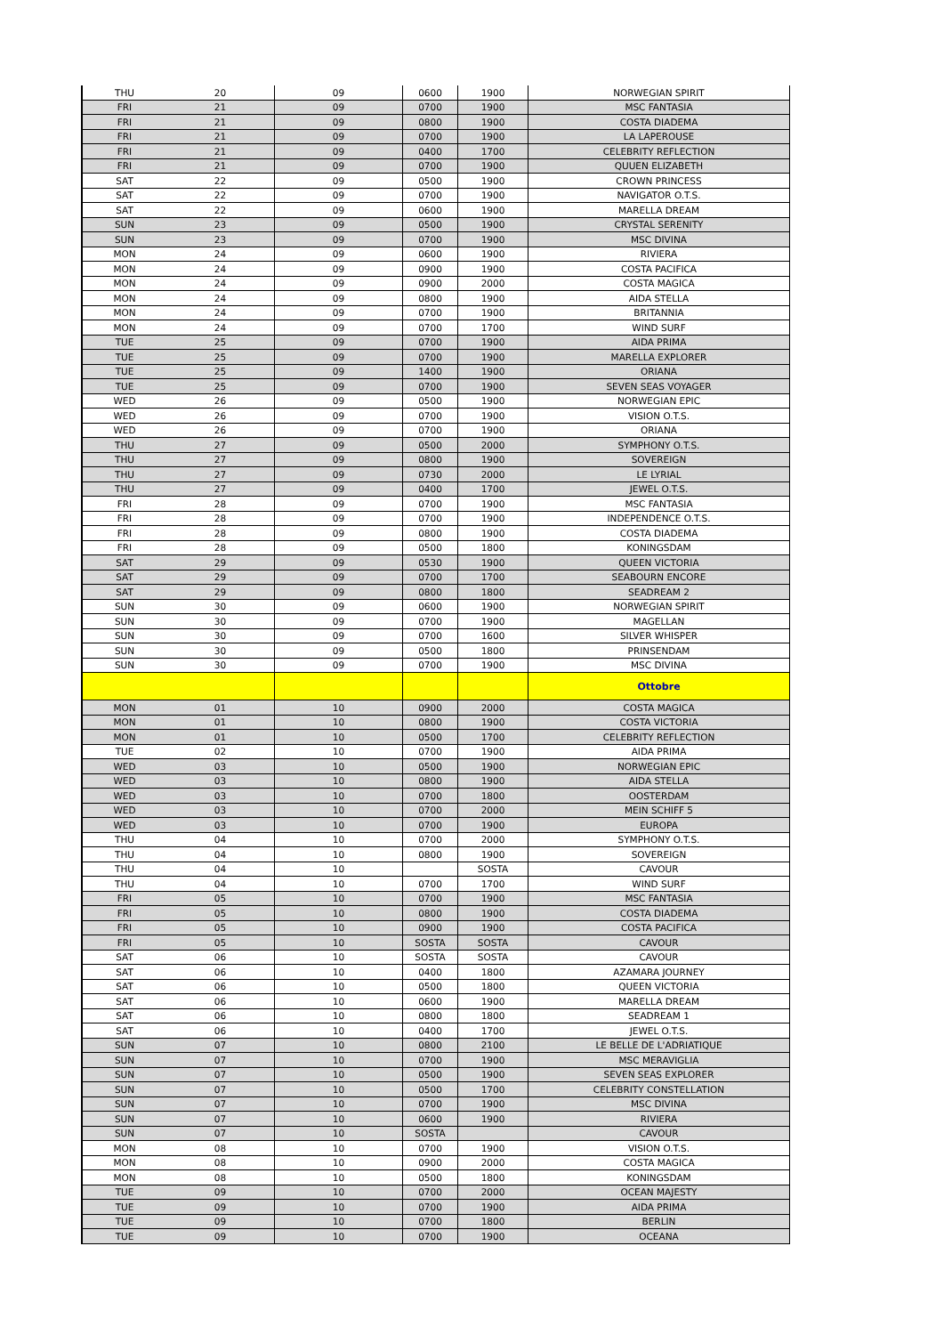| THU | 20 | 09 | 0600 | 1900 | NORWEGIAN SPIRIT |
| FRI | 21 | 09 | 0700 | 1900 | MSC FANTASIA |
| FRI | 21 | 09 | 0800 | 1900 | COSTA DIADEMA |
| FRI | 21 | 09 | 0700 | 1900 | LA LAPEROUSE |
| FRI | 21 | 09 | 0400 | 1700 | CELEBRITY REFLECTION |
| FRI | 21 | 09 | 0700 | 1900 | QUUEN ELIZABETH |
| SAT | 22 | 09 | 0500 | 1900 | CROWN PRINCESS |
| SAT | 22 | 09 | 0700 | 1900 | NAVIGATOR O.T.S. |
| SAT | 22 | 09 | 0600 | 1900 | MARELLA DREAM |
| SUN | 23 | 09 | 0500 | 1900 | CRYSTAL SERENITY |
| SUN | 23 | 09 | 0700 | 1900 | MSC DIVINA |
| MON | 24 | 09 | 0600 | 1900 | RIVIERA |
| MON | 24 | 09 | 0900 | 1900 | COSTA PACIFICA |
| MON | 24 | 09 | 0900 | 2000 | COSTA MAGICA |
| MON | 24 | 09 | 0800 | 1900 | AIDA STELLA |
| MON | 24 | 09 | 0700 | 1900 | BRITANNIA |
| MON | 24 | 09 | 0700 | 1700 | WIND SURF |
| TUE | 25 | 09 | 0700 | 1900 | AIDA PRIMA |
| TUE | 25 | 09 | 0700 | 1900 | MARELLA EXPLORER |
| TUE | 25 | 09 | 1400 | 1900 | ORIANA |
| TUE | 25 | 09 | 0700 | 1900 | SEVEN SEAS VOYAGER |
| WED | 26 | 09 | 0500 | 1900 | NORWEGIAN EPIC |
| WED | 26 | 09 | 0700 | 1900 | VISION O.T.S. |
| WED | 26 | 09 | 0700 | 1900 | ORIANA |
| THU | 27 | 09 | 0500 | 2000 | SYMPHONY O.T.S. |
| THU | 27 | 09 | 0800 | 1900 | SOVEREIGN |
| THU | 27 | 09 | 0730 | 2000 | LE LYRIAL |
| THU | 27 | 09 | 0400 | 1700 | JEWEL O.T.S. |
| FRI | 28 | 09 | 0700 | 1900 | MSC FANTASIA |
| FRI | 28 | 09 | 0700 | 1900 | INDEPENDENCE O.T.S. |
| FRI | 28 | 09 | 0800 | 1900 | COSTA DIADEMA |
| FRI | 28 | 09 | 0500 | 1800 | KONINGSDAM |
| SAT | 29 | 09 | 0530 | 1900 | QUEEN VICTORIA |
| SAT | 29 | 09 | 0700 | 1700 | SEABOURN ENCORE |
| SAT | 29 | 09 | 0800 | 1800 | SEADREAM 2 |
| SUN | 30 | 09 | 0600 | 1900 | NORWEGIAN SPIRIT |
| SUN | 30 | 09 | 0700 | 1900 | MAGELLAN |
| SUN | 30 | 09 | 0700 | 1600 | SILVER WHISPER |
| SUN | 30 | 09 | 0500 | 1800 | PRINSENDAM |
| SUN | 30 | 09 | 0700 | 1900 | MSC DIVINA |
| | | | | | Ottobre |
| MON | 01 | 10 | 0900 | 2000 | COSTA MAGICA |
| MON | 01 | 10 | 0800 | 1900 | COSTA VICTORIA |
| MON | 01 | 10 | 0500 | 1700 | CELEBRITY REFLECTION |
| TUE | 02 | 10 | 0700 | 1900 | AIDA PRIMA |
| WED | 03 | 10 | 0500 | 1900 | NORWEGIAN EPIC |
| WED | 03 | 10 | 0800 | 1900 | AIDA STELLA |
| WED | 03 | 10 | 0700 | 1800 | OOSTERDAM |
| WED | 03 | 10 | 0700 | 2000 | MEIN SCHIFF 5 |
| WED | 03 | 10 | 0700 | 1900 | EUROPA |
| THU | 04 | 10 | 0700 | 2000 | SYMPHONY O.T.S. |
| THU | 04 | 10 | 0800 | 1900 | SOVEREIGN |
| THU | 04 | 10 | | SOSTA | CAVOUR |
| THU | 04 | 10 | 0700 | 1700 | WIND SURF |
| FRI | 05 | 10 | 0700 | 1900 | MSC FANTASIA |
| FRI | 05 | 10 | 0800 | 1900 | COSTA DIADEMA |
| FRI | 05 | 10 | 0900 | 1900 | COSTA PACIFICA |
| FRI | 05 | 10 | SOSTA | SOSTA | CAVOUR |
| SAT | 06 | 10 | SOSTA | SOSTA | CAVOUR |
| SAT | 06 | 10 | 0400 | 1800 | AZAMARA JOURNEY |
| SAT | 06 | 10 | 0500 | 1800 | QUEEN VICTORIA |
| SAT | 06 | 10 | 0600 | 1900 | MARELLA DREAM |
| SAT | 06 | 10 | 0800 | 1800 | SEADREAM 1 |
| SAT | 06 | 10 | 0400 | 1700 | JEWEL O.T.S. |
| SUN | 07 | 10 | 0800 | 2100 | LE BELLE DE L'ADRIATIQUE |
| SUN | 07 | 10 | 0700 | 1900 | MSC MERAVIGLIA |
| SUN | 07 | 10 | 0500 | 1900 | SEVEN SEAS EXPLORER |
| SUN | 07 | 10 | 0500 | 1700 | CELEBRITY CONSTELLATION |
| SUN | 07 | 10 | 0700 | 1900 | MSC DIVINA |
| SUN | 07 | 10 | 0600 | 1900 | RIVIERA |
| SUN | 07 | 10 | SOSTA | | CAVOUR |
| MON | 08 | 10 | 0700 | 1900 | VISION O.T.S. |
| MON | 08 | 10 | 0900 | 2000 | COSTA MAGICA |
| MON | 08 | 10 | 0500 | 1800 | KONINGSDAM |
| TUE | 09 | 10 | 0700 | 2000 | OCEAN MAJESTY |
| TUE | 09 | 10 | 0700 | 1900 | AIDA PRIMA |
| TUE | 09 | 10 | 0700 | 1800 | BERLIN |
| TUE | 09 | 10 | 0700 | 1900 | OCEANA |